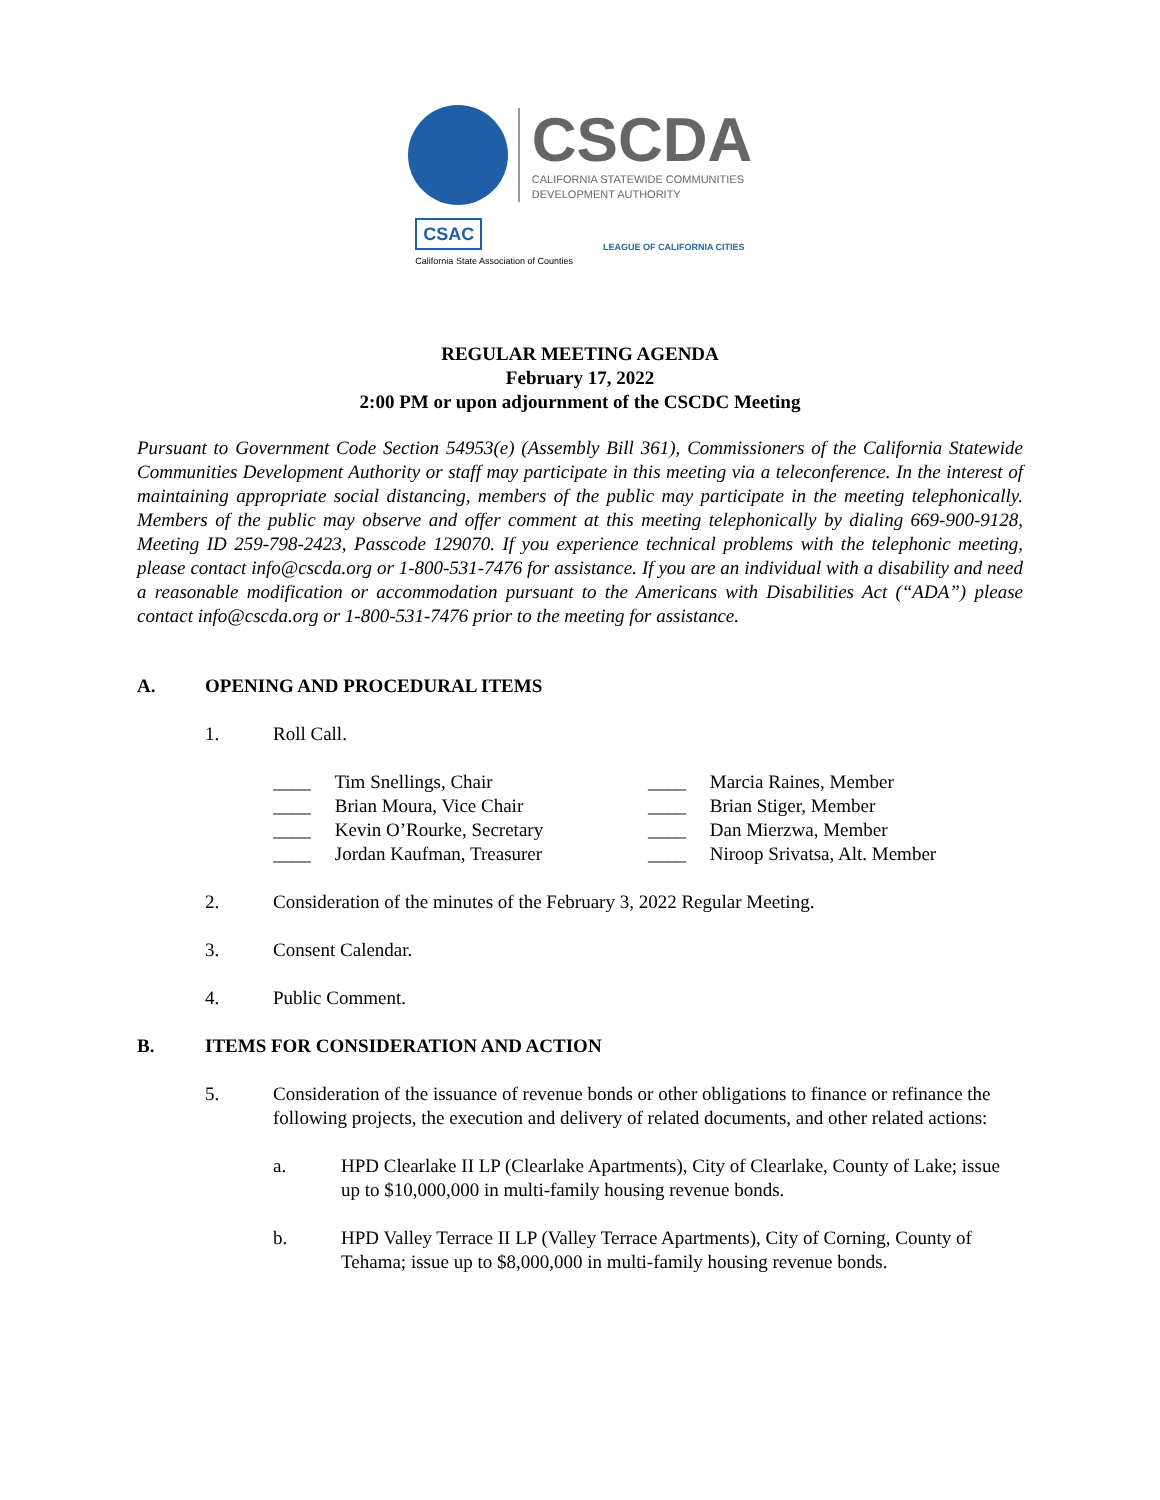CSCDA
CALIFORNIA STATEWIDE COMMUNITIES
DEVELOPMENT AUTHORITY
CSAC
California State Association of Counties
LEAGUE OF CALIFORNIA CITIES
REGULAR MEETING AGENDA
February 17, 2022
2:00 PM or upon adjournment of the CSCDC Meeting
Pursuant to Government Code Section 54953(e) (Assembly Bill 361), Commissioners of the California Statewide Communities Development Authority or staff may participate in this meeting via a teleconference. In the interest of maintaining appropriate social distancing, members of the public may participate in the meeting telephonically. Members of the public may observe and offer comment at this meeting telephonically by dialing 669-900-9128, Meeting ID 259-798-2423, Passcode 129070. If you experience technical problems with the telephonic meeting, please contact info@cscda.org or 1-800-531-7476 for assistance. If you are an individual with a disability and need a reasonable modification or accommodation pursuant to the Americans with Disabilities Act (“ADA”) please contact info@cscda.org or 1-800-531-7476 prior to the meeting for assistance.
A. OPENING AND PROCEDURAL ITEMS
1. Roll Call.
____ Tim Snellings, Chair
____ Brian Moura, Vice Chair
____ Kevin O’Rourke, Secretary
____ Jordan Kaufman, Treasurer
____ Marcia Raines, Member
____ Brian Stiger, Member
____ Dan Mierzwa, Member
____ Niroop Srivatsa, Alt. Member
2. Consideration of the minutes of the February 3, 2022 Regular Meeting.
3. Consent Calendar.
4. Public Comment.
B. ITEMS FOR CONSIDERATION AND ACTION
5. Consideration of the issuance of revenue bonds or other obligations to finance or refinance the following projects, the execution and delivery of related documents, and other related actions:
a. HPD Clearlake II LP (Clearlake Apartments), City of Clearlake, County of Lake; issue up to $10,000,000 in multi-family housing revenue bonds.
b. HPD Valley Terrace II LP (Valley Terrace Apartments), City of Corning, County of Tehama; issue up to $8,000,000 in multi-family housing revenue bonds.